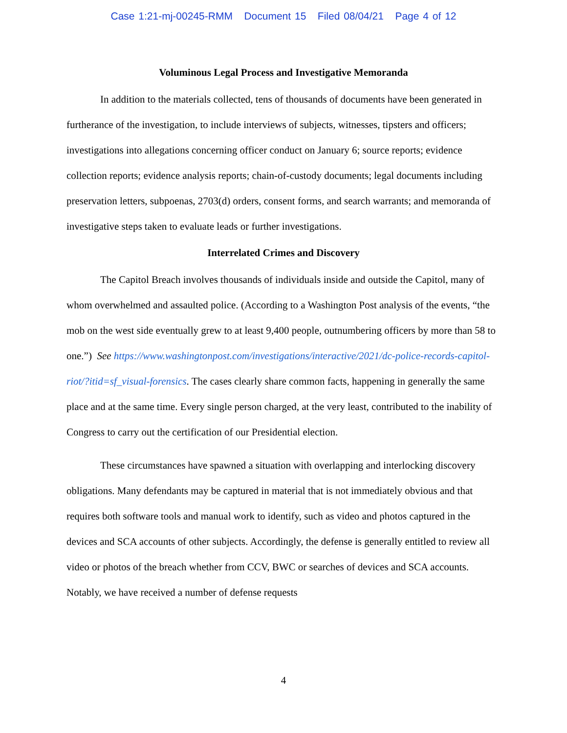Case 1:21-mj-00245-RMM Document 15 Filed 08/04/21 Page 4 of 12
Voluminous Legal Process and Investigative Memoranda
In addition to the materials collected, tens of thousands of documents have been generated in furtherance of the investigation, to include interviews of subjects, witnesses, tipsters and officers; investigations into allegations concerning officer conduct on January 6; source reports; evidence collection reports; evidence analysis reports; chain-of-custody documents; legal documents including preservation letters, subpoenas, 2703(d) orders, consent forms, and search warrants; and memoranda of investigative steps taken to evaluate leads or further investigations.
Interrelated Crimes and Discovery
The Capitol Breach involves thousands of individuals inside and outside the Capitol, many of whom overwhelmed and assaulted police. (According to a Washington Post analysis of the events, “the mob on the west side eventually grew to at least 9,400 people, outnumbering officers by more than 58 to one.”) See https://www.washingtonpost.com/investigations/interactive/2021/dc-police-records-capitol-riot/?itid=sf_visual-forensics. The cases clearly share common facts, happening in generally the same place and at the same time. Every single person charged, at the very least, contributed to the inability of Congress to carry out the certification of our Presidential election.
These circumstances have spawned a situation with overlapping and interlocking discovery obligations. Many defendants may be captured in material that is not immediately obvious and that requires both software tools and manual work to identify, such as video and photos captured in the devices and SCA accounts of other subjects. Accordingly, the defense is generally entitled to review all video or photos of the breach whether from CCV, BWC or searches of devices and SCA accounts. Notably, we have received a number of defense requests
4